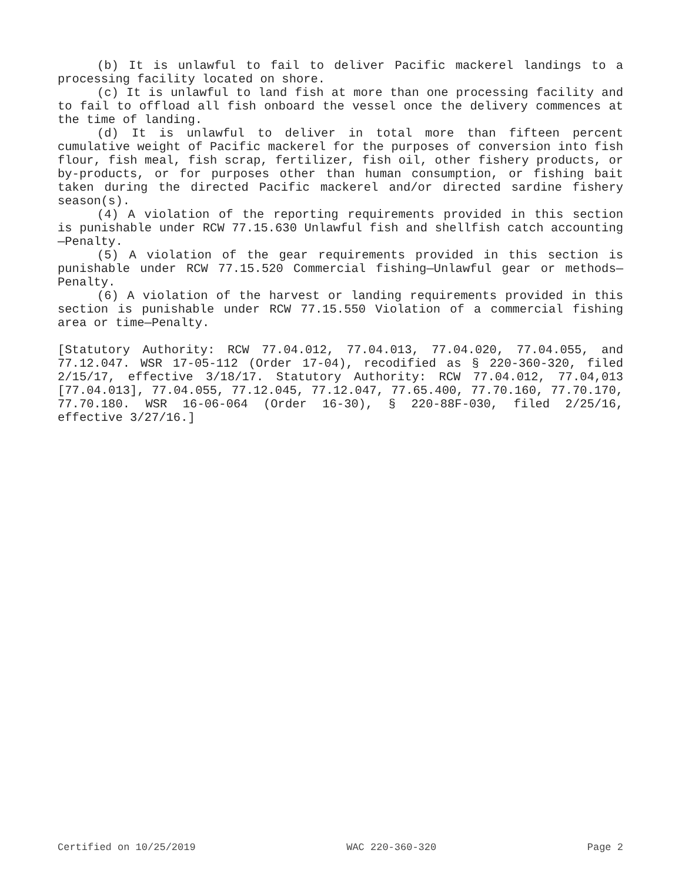(b) It is unlawful to fail to deliver Pacific mackerel landings to a processing facility located on shore.
(c) It is unlawful to land fish at more than one processing facility and to fail to offload all fish onboard the vessel once the delivery commences at the time of landing.
(d) It is unlawful to deliver in total more than fifteen percent cumulative weight of Pacific mackerel for the purposes of conversion into fish flour, fish meal, fish scrap, fertilizer, fish oil, other fishery products, or by-products, or for purposes other than human consumption, or fishing bait taken during the directed Pacific mackerel and/or directed sardine fishery season(s).
(4) A violation of the reporting requirements provided in this section is punishable under RCW 77.15.630 Unlawful fish and shellfish catch accounting—Penalty.
(5) A violation of the gear requirements provided in this section is punishable under RCW 77.15.520 Commercial fishing—Unlawful gear or methods—Penalty.
(6) A violation of the harvest or landing requirements provided in this section is punishable under RCW 77.15.550 Violation of a commercial fishing area or time—Penalty.
[Statutory Authority: RCW 77.04.012, 77.04.013, 77.04.020, 77.04.055, and 77.12.047. WSR 17-05-112 (Order 17-04), recodified as § 220-360-320, filed 2/15/17, effective 3/18/17. Statutory Authority: RCW 77.04.012, 77.04,013 [77.04.013], 77.04.055, 77.12.045, 77.12.047, 77.65.400, 77.70.160, 77.70.170, 77.70.180. WSR 16-06-064 (Order 16-30), § 220-88F-030, filed 2/25/16, effective 3/27/16.]
Certified on 10/25/2019 WAC 220-360-320 Page 2